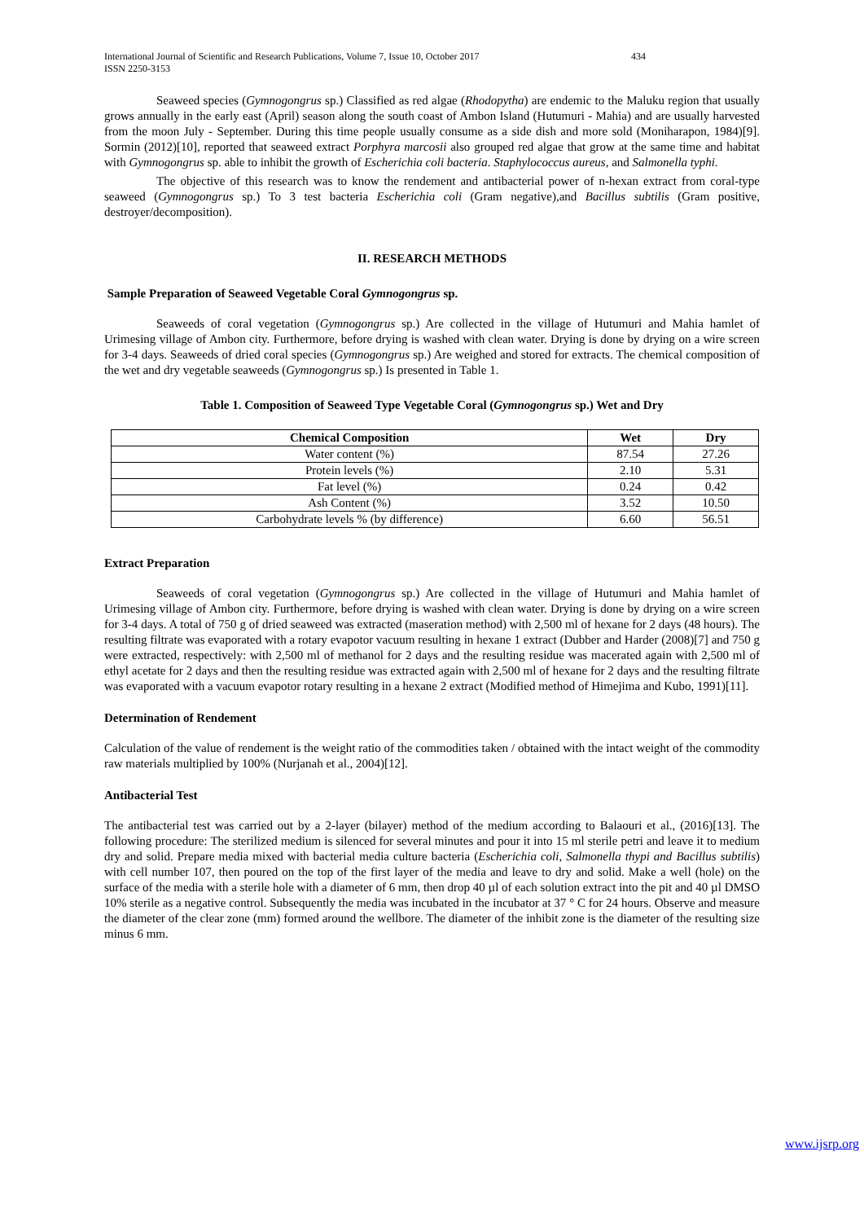International Journal of Scientific and Research Publications, Volume 7, Issue 10, October 2017
ISSN 2250-3153 434
Seaweed species (Gymnogongrus sp.) Classified as red algae (Rhodopytha) are endemic to the Maluku region that usually grows annually in the early east (April) season along the south coast of Ambon Island (Hutumuri - Mahia) and are usually harvested from the moon July - September. During this time people usually consume as a side dish and more sold (Moniharapon, 1984)[9]. Sormin (2012)[10], reported that seaweed extract Porphyra marcosii also grouped red algae that grow at the same time and habitat with Gymnogongrus sp. able to inhibit the growth of Escherichia coli bacteria. Staphylococcus aureus, and Salmonella typhi.
The objective of this research was to know the rendement and antibacterial power of n-hexan extract from coral-type seaweed (Gymnogongrus sp.) To 3 test bacteria Escherichia coli (Gram negative),and Bacillus subtilis (Gram positive, destroyer/decomposition).
II. RESEARCH METHODS
Sample Preparation of Seaweed Vegetable Coral Gymnogongrus sp.
Seaweeds of coral vegetation (Gymnogongrus sp.) Are collected in the village of Hutumuri and Mahia hamlet of Urimesing village of Ambon city. Furthermore, before drying is washed with clean water. Drying is done by drying on a wire screen for 3-4 days. Seaweeds of dried coral species (Gymnogongrus sp.) Are weighed and stored for extracts. The chemical composition of the wet and dry vegetable seaweeds (Gymnogongrus sp.) Is presented in Table 1.
Table 1. Composition of Seaweed Type Vegetable Coral (Gymnogongrus sp.) Wet and Dry
| Chemical Composition | Wet | Dry |
| --- | --- | --- |
| Water content (%) | 87.54 | 27.26 |
| Protein levels (%) | 2.10 | 5.31 |
| Fat level (%) | 0.24 | 0.42 |
| Ash Content (%) | 3.52 | 10.50 |
| Carbohydrate levels % (by difference) | 6.60 | 56.51 |
Extract Preparation
Seaweeds of coral vegetation (Gymnogongrus sp.) Are collected in the village of Hutumuri and Mahia hamlet of Urimesing village of Ambon city. Furthermore, before drying is washed with clean water. Drying is done by drying on a wire screen for 3-4 days. A total of 750 g of dried seaweed was extracted (maseration method) with 2,500 ml of hexane for 2 days (48 hours). The resulting filtrate was evaporated with a rotary evapotor vacuum resulting in hexane 1 extract (Dubber and Harder (2008)[7] and 750 g were extracted, respectively: with 2,500 ml of methanol for 2 days and the resulting residue was macerated again with 2,500 ml of ethyl acetate for 2 days and then the resulting residue was extracted again with 2,500 ml of hexane for 2 days and the resulting filtrate was evaporated with a vacuum evapotor rotary resulting in a hexane 2 extract (Modified method of Himejima and Kubo, 1991)[11].
Determination of Rendement
Calculation of the value of rendement is the weight ratio of the commodities taken / obtained with the intact weight of the commodity raw materials multiplied by 100% (Nurjanah et al., 2004)[12].
Antibacterial Test
The antibacterial test was carried out by a 2-layer (bilayer) method of the medium according to Balaouri et al., (2016)[13]. The following procedure: The sterilized medium is silenced for several minutes and pour it into 15 ml sterile petri and leave it to medium dry and solid. Prepare media mixed with bacterial media culture bacteria (Escherichia coli, Salmonella thypi and Bacillus subtilis) with cell number 107, then poured on the top of the first layer of the media and leave to dry and solid. Make a well (hole) on the surface of the media with a sterile hole with a diameter of 6 mm, then drop 40 µl of each solution extract into the pit and 40 µl DMSO 10% sterile as a negative control. Subsequently the media was incubated in the incubator at 37 ° C for 24 hours. Observe and measure the diameter of the clear zone (mm) formed around the wellbore. The diameter of the inhibit zone is the diameter of the resulting size minus 6 mm.
www.ijsrp.org